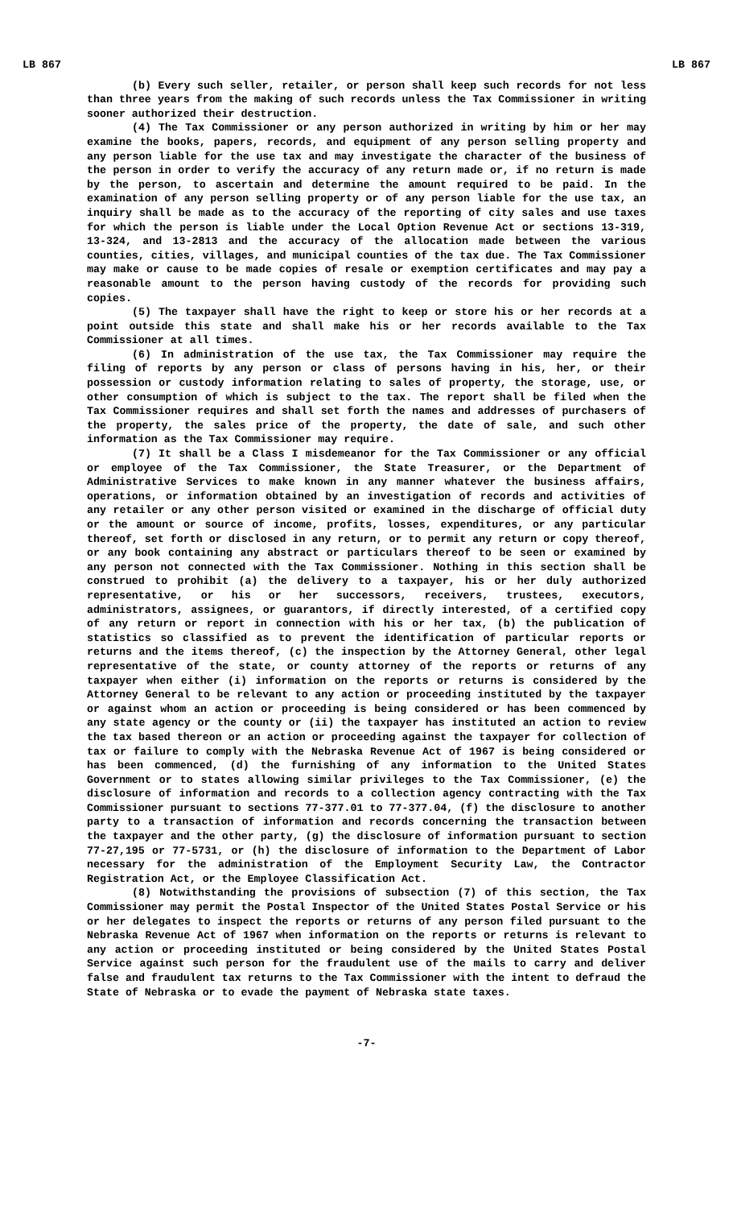LB 867 LB 867
(b) Every such seller, retailer, or person shall keep such records for not less than three years from the making of such records unless the Tax Commissioner in writing sooner authorized their destruction.
(4) The Tax Commissioner or any person authorized in writing by him or her may examine the books, papers, records, and equipment of any person selling property and any person liable for the use tax and may investigate the character of the business of the person in order to verify the accuracy of any return made or, if no return is made by the person, to ascertain and determine the amount required to be paid. In the examination of any person selling property or of any person liable for the use tax, an inquiry shall be made as to the accuracy of the reporting of city sales and use taxes for which the person is liable under the Local Option Revenue Act or sections 13-319, 13-324, and 13-2813 and the accuracy of the allocation made between the various counties, cities, villages, and municipal counties of the tax due. The Tax Commissioner may make or cause to be made copies of resale or exemption certificates and may pay a reasonable amount to the person having custody of the records for providing such copies.
(5) The taxpayer shall have the right to keep or store his or her records at a point outside this state and shall make his or her records available to the Tax Commissioner at all times.
(6) In administration of the use tax, the Tax Commissioner may require the filing of reports by any person or class of persons having in his, her, or their possession or custody information relating to sales of property, the storage, use, or other consumption of which is subject to the tax. The report shall be filed when the Tax Commissioner requires and shall set forth the names and addresses of purchasers of the property, the sales price of the property, the date of sale, and such other information as the Tax Commissioner may require.
(7) It shall be a Class I misdemeanor for the Tax Commissioner or any official or employee of the Tax Commissioner, the State Treasurer, or the Department of Administrative Services to make known in any manner whatever the business affairs, operations, or information obtained by an investigation of records and activities of any retailer or any other person visited or examined in the discharge of official duty or the amount or source of income, profits, losses, expenditures, or any particular thereof, set forth or disclosed in any return, or to permit any return or copy thereof, or any book containing any abstract or particulars thereof to be seen or examined by any person not connected with the Tax Commissioner. Nothing in this section shall be construed to prohibit (a) the delivery to a taxpayer, his or her duly authorized representative, or his or her successors, receivers, trustees, executors, administrators, assignees, or guarantors, if directly interested, of a certified copy of any return or report in connection with his or her tax, (b) the publication of statistics so classified as to prevent the identification of particular reports or returns and the items thereof, (c) the inspection by the Attorney General, other legal representative of the state, or county attorney of the reports or returns of any taxpayer when either (i) information on the reports or returns is considered by the Attorney General to be relevant to any action or proceeding instituted by the taxpayer or against whom an action or proceeding is being considered or has been commenced by any state agency or the county or (ii) the taxpayer has instituted an action to review the tax based thereon or an action or proceeding against the taxpayer for collection of tax or failure to comply with the Nebraska Revenue Act of 1967 is being considered or has been commenced, (d) the furnishing of any information to the United States Government or to states allowing similar privileges to the Tax Commissioner, (e) the disclosure of information and records to a collection agency contracting with the Tax Commissioner pursuant to sections 77-377.01 to 77-377.04, (f) the disclosure to another party to a transaction of information and records concerning the transaction between the taxpayer and the other party, (g) the disclosure of information pursuant to section 77-27,195 or 77-5731, or (h) the disclosure of information to the Department of Labor necessary for the administration of the Employment Security Law, the Contractor Registration Act, or the Employee Classification Act.
(8) Notwithstanding the provisions of subsection (7) of this section, the Tax Commissioner may permit the Postal Inspector of the United States Postal Service or his or her delegates to inspect the reports or returns of any person filed pursuant to the Nebraska Revenue Act of 1967 when information on the reports or returns is relevant to any action or proceeding instituted or being considered by the United States Postal Service against such person for the fraudulent use of the mails to carry and deliver false and fraudulent tax returns to the Tax Commissioner with the intent to defraud the State of Nebraska or to evade the payment of Nebraska state taxes.
-7-